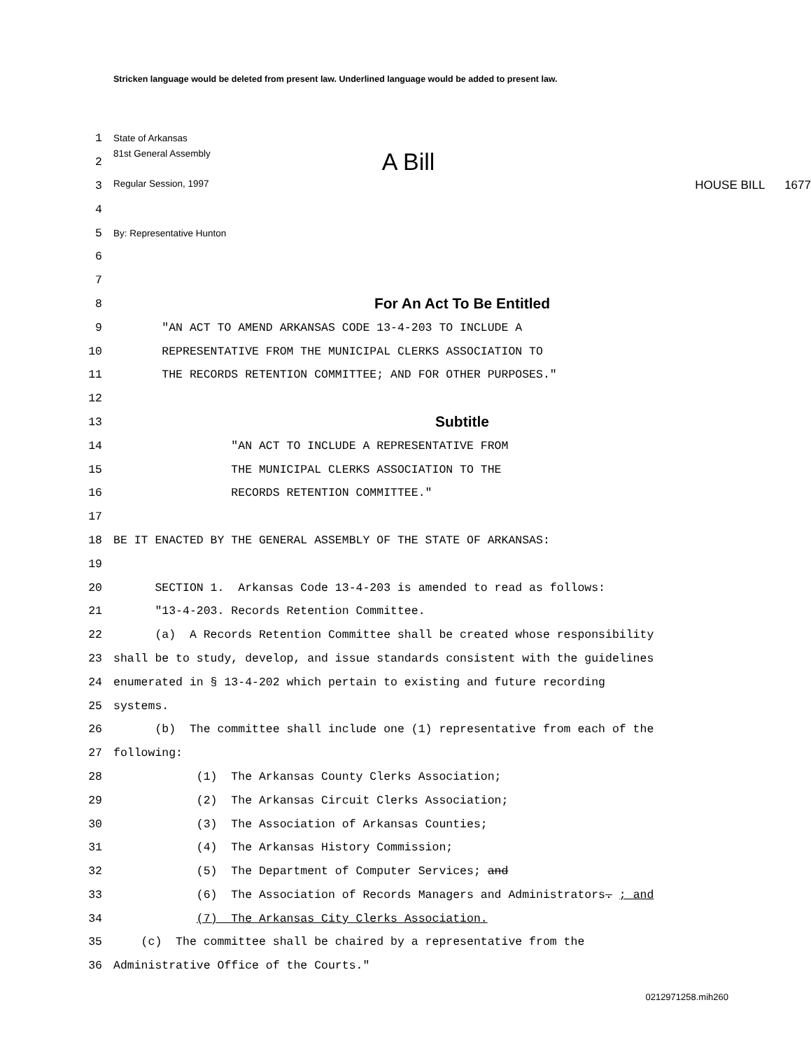Stricken language would be deleted from present law. Underlined language would be added to present law.
1 State of Arkansas
2 81st General Assembly A Bill
3 Regular Session, 1997 HOUSE BILL 1677
4
5 By: Representative Hunton
6
7
8 For An Act To Be Entitled
9 "AN ACT TO AMEND ARKANSAS CODE 13-4-203 TO INCLUDE A
10 REPRESENTATIVE FROM THE MUNICIPAL CLERKS ASSOCIATION TO
11 THE RECORDS RETENTION COMMITTEE; AND FOR OTHER PURPOSES."
12
13 Subtitle
14 "AN ACT TO INCLUDE A REPRESENTATIVE FROM
15 THE MUNICIPAL CLERKS ASSOCIATION TO THE
16 RECORDS RETENTION COMMITTEE."
17
18 BE IT ENACTED BY THE GENERAL ASSEMBLY OF THE STATE OF ARKANSAS:
19
20 SECTION 1. Arkansas Code 13-4-203 is amended to read as follows:
21 "13-4-203. Records Retention Committee.
22 (a) A Records Retention Committee shall be created whose responsibility
23 shall be to study, develop, and issue standards consistent with the guidelines
24 enumerated in § 13-4-202 which pertain to existing and future recording
25 systems.
26 (b) The committee shall include one (1) representative from each of the
27 following:
28 (1) The Arkansas County Clerks Association;
29 (2) The Arkansas Circuit Clerks Association;
30 (3) The Association of Arkansas Counties;
31 (4) The Arkansas History Commission;
32 (5) The Department of Computer Services; and
33 (6) The Association of Records Managers and Administrators. ; and
34 (7) The Arkansas City Clerks Association.
35 (c) The committee shall be chaired by a representative from the
36 Administrative Office of the Courts."
0212971258.mih260